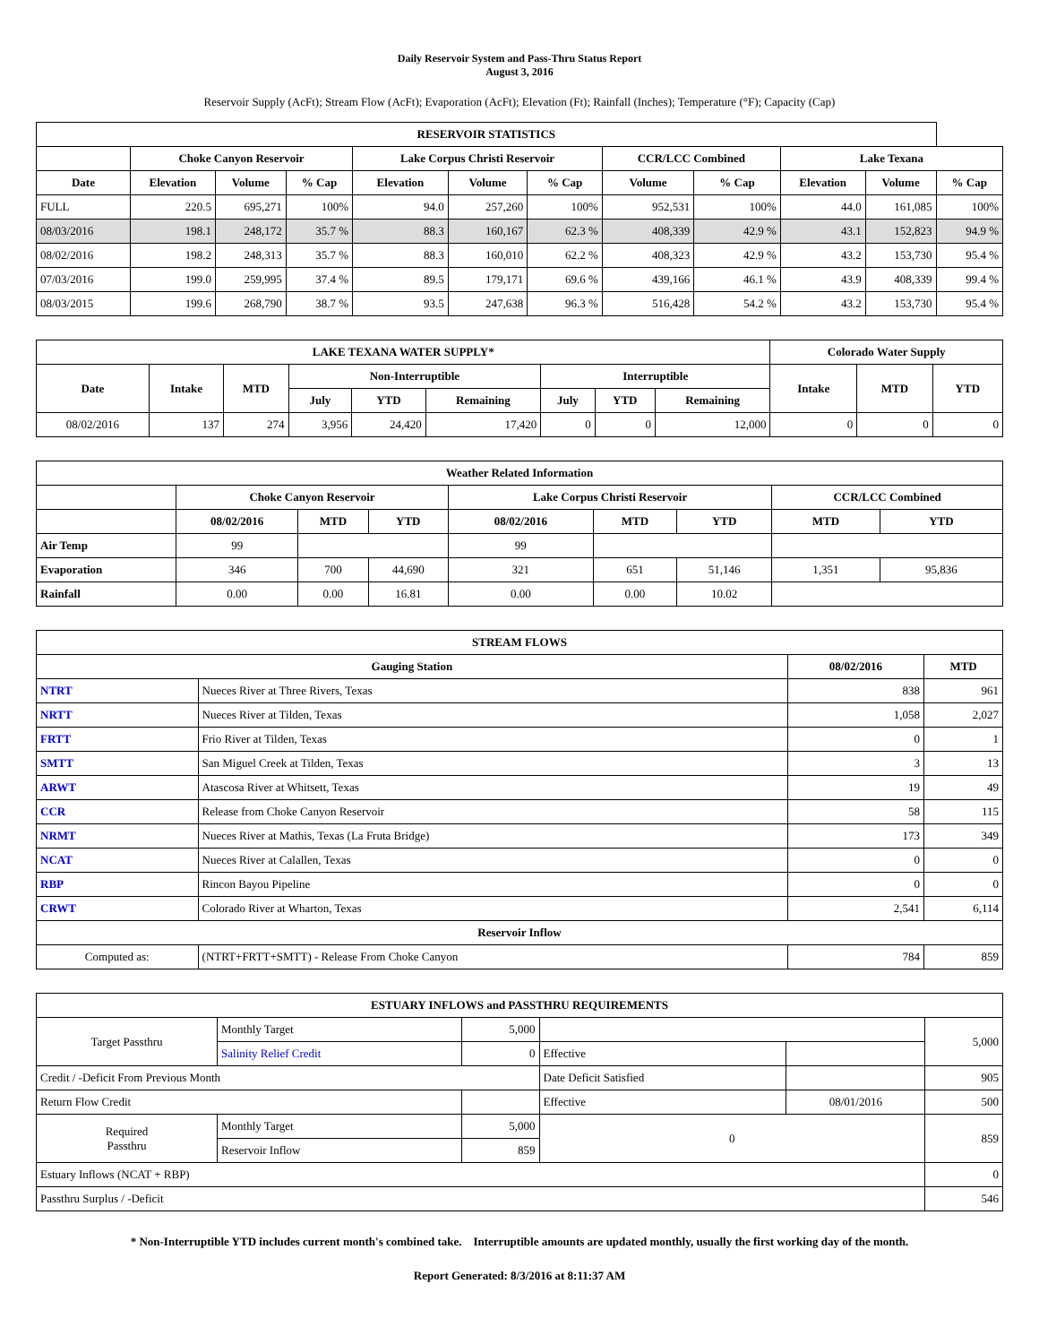Daily Reservoir System and Pass-Thru Status Report
August 3, 2016
Reservoir Supply (AcFt); Stream Flow (AcFt); Evaporation (AcFt); Elevation (Ft); Rainfall (Inches); Temperature (°F); Capacity (Cap)
| RESERVOIR STATISTICS | | | | | | | | | | | |
| --- | --- | --- | --- | --- | --- | --- | --- | --- | --- | --- | --- |
| | Choke Canyon Reservoir | | | Lake Corpus Christi Reservoir | | | CCR/LCC Combined | | Lake Texana | | |
| Date | Elevation | Volume | % Cap | Elevation | Volume | % Cap | Volume | % Cap | Elevation | Volume | % Cap |
| FULL | 220.5 | 695,271 | 100% | 94.0 | 257,260 | 100% | 952,531 | 100% | 44.0 | 161,085 | 100% |
| 08/03/2016 | 198.1 | 248,172 | 35.7 % | 88.3 | 160,167 | 62.3 % | 408,339 | 42.9 % | 43.1 | 152,823 | 94.9 % |
| 08/02/2016 | 198.2 | 248,313 | 35.7 % | 88.3 | 160,010 | 62.2 % | 408,323 | 42.9 % | 43.2 | 153,730 | 95.4 % |
| 07/03/2016 | 199.0 | 259,995 | 37.4 % | 89.5 | 179,171 | 69.6 % | 439,166 | 46.1 % | 43.9 | 408,339 | 99.4 % |
| 08/03/2015 | 199.6 | 268,790 | 38.7 % | 93.5 | 247,638 | 96.3 % | 516,428 | 54.2 % | 43.2 | 153,730 | 95.4 % |
| LAKE TEXANA WATER SUPPLY* | | | | | | | | | Colorado Water Supply | | |
| --- | --- | --- | --- | --- | --- | --- | --- | --- | --- | --- | --- |
| Date | Intake | MTD | Non-Interruptible | | | Interruptible | | | Intake | MTD | YTD |
| | | | July | YTD | Remaining | July | YTD | Remaining | | | |
| 08/02/2016 | 137 | 274 | 3,956 | 24,420 | 17,420 | 0 | 0 | 12,000 | 0 | 0 | 0 |
| Weather Related Information | | | | | | | | |
| --- | --- | --- | --- | --- | --- | --- | --- | --- |
| | Choke Canyon Reservoir | | | Lake Corpus Christi Reservoir | | | CCR/LCC Combined | |
| | 08/02/2016 | MTD | YTD | 08/02/2016 | MTD | YTD | MTD | YTD |
| Air Temp | 99 | | | 99 | | | | |
| Evaporation | 346 | 700 | 44,690 | 321 | 651 | 51,146 | 1,351 | 95,836 |
| Rainfall | 0.00 | 0.00 | 16.81 | 0.00 | 0.00 | 10.02 | | |
| STREAM FLOWS | | | |
| --- | --- | --- | --- |
| Gauging Station | | 08/02/2016 | MTD |
| NTRT | Nueces River at Three Rivers, Texas | 838 | 961 |
| NRTT | Nueces River at Tilden, Texas | 1,058 | 2,027 |
| FRTT | Frio River at Tilden, Texas | 0 | 1 |
| SMTT | San Miguel Creek at Tilden, Texas | 3 | 13 |
| ARWT | Atascosa River at Whitsett, Texas | 19 | 49 |
| CCR | Release from Choke Canyon Reservoir | 58 | 115 |
| NRMT | Nueces River at Mathis, Texas (La Fruta Bridge) | 173 | 349 |
| NCAT | Nueces River at Calallen, Texas | 0 | 0 |
| RBP | Rincon Bayou Pipeline | 0 | 0 |
| CRWT | Colorado River at Wharton, Texas | 2,541 | 6,114 |
| Reservoir Inflow | | | |
| Computed as: | (NTRT+FRTT+SMTT) - Release From Choke Canyon | 784 | 859 |
| ESTUARY INFLOWS and PASSTHRU REQUIREMENTS | | | | | |
| --- | --- | --- | --- | --- | --- |
| Target Passthru | Monthly Target | 5,000 | | | 5,000 |
| | Salinity Relief Credit | 0 | Effective | | |
| Credit / -Deficit From Previous Month | | | Date Deficit Satisfied | | 905 |
| Return Flow Credit | | | Effective | 08/01/2016 | 500 |
| Required Passthru | Monthly Target | 5,000 | 0 | | 859 |
| | Reservoir Inflow | 859 | | | |
| Estuary Inflows (NCAT + RBP) | | | | | 0 |
| Passthru Surplus / -Deficit | | | | | 546 |
* Non-Interruptible YTD includes current month's combined take. Interruptible amounts are updated monthly, usually the first working day of the month.
Report Generated: 8/3/2016 at 8:11:37 AM